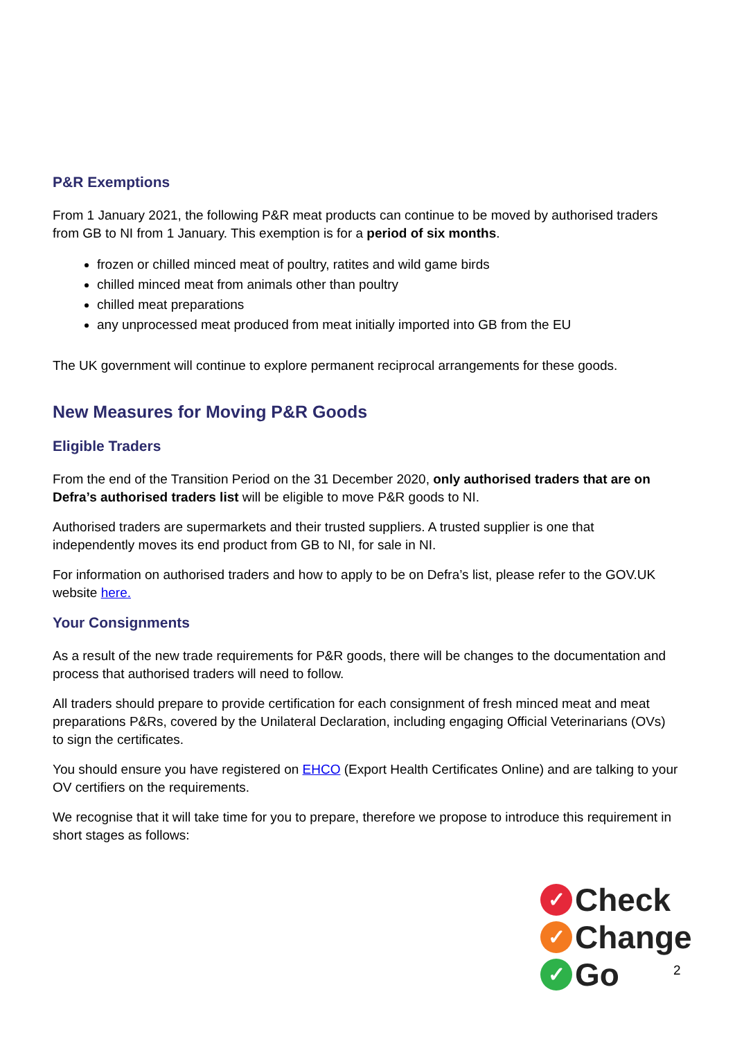P&R Exemptions
From 1 January 2021, the following P&R meat products can continue to be moved by authorised traders from GB to NI from 1 January. This exemption is for a period of six months.
frozen or chilled minced meat of poultry, ratites and wild game birds
chilled minced meat from animals other than poultry
chilled meat preparations
any unprocessed meat produced from meat initially imported into GB from the EU
The UK government will continue to explore permanent reciprocal arrangements for these goods.
New Measures for Moving P&R Goods
Eligible Traders
From the end of the Transition Period on the 31 December 2020, only authorised traders that are on Defra’s authorised traders list will be eligible to move P&R goods to NI.
Authorised traders are supermarkets and their trusted suppliers. A trusted supplier is one that independently moves its end product from GB to NI, for sale in NI.
For information on authorised traders and how to apply to be on Defra’s list, please refer to the GOV.UK website here.
Your Consignments
As a result of the new trade requirements for P&R goods, there will be changes to the documentation and process that authorised traders will need to follow.
All traders should prepare to provide certification for each consignment of fresh minced meat and meat preparations P&Rs, covered by the Unilateral Declaration, including engaging Official Veterinarians (OVs) to sign the certificates.
You should ensure you have registered on EHCO (Export Health Certificates Online) and are talking to your OV certifiers on the requirements.
We recognise that it will take time for you to prepare, therefore we propose to introduce this requirement in short stages as follows:
✓ Check
✓ Change
✓ Go
2